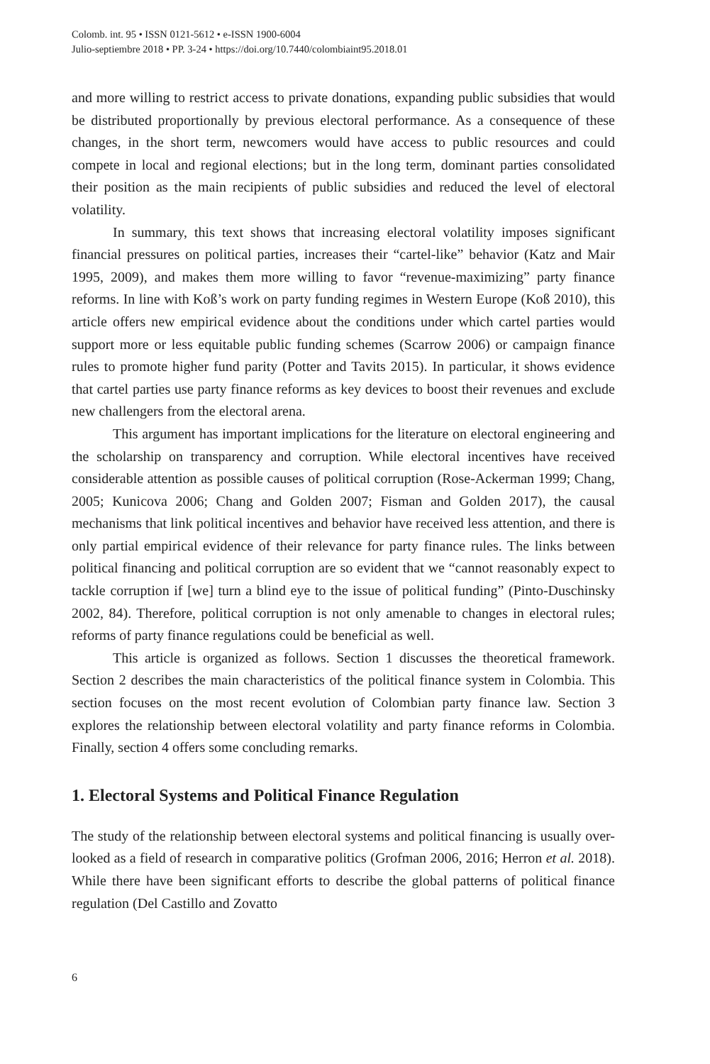Colomb. int. 95 • ISSN 0121-5612 • e-ISSN 1900-6004
Julio-septiembre 2018 • PP. 3-24 • https://doi.org/10.7440/colombiaint95.2018.01
and more willing to restrict access to private donations, expanding public subsidies that would be distributed proportionally by previous electoral performance. As a consequence of these changes, in the short term, newcomers would have access to public resources and could compete in local and regional elections; but in the long term, dominant parties consolidated their position as the main recipients of public subsidies and reduced the level of electoral volatility.
In summary, this text shows that increasing electoral volatility imposes significant financial pressures on political parties, increases their “cartel-like” behavior (Katz and Mair 1995, 2009), and makes them more willing to favor “revenue-maximizing” party finance reforms. In line with Koß’s work on party funding regimes in Western Europe (Koß 2010), this article offers new empirical evidence about the conditions under which cartel parties would support more or less equitable public funding schemes (Scarrow 2006) or campaign finance rules to promote higher fund parity (Potter and Tavits 2015). In particular, it shows evidence that cartel parties use party finance reforms as key devices to boost their revenues and exclude new challengers from the electoral arena.
This argument has important implications for the literature on electoral engineering and the scholarship on transparency and corruption. While electoral incentives have received considerable attention as possible causes of political corruption (Rose-Ackerman 1999; Chang, 2005; Kunicova 2006; Chang and Golden 2007; Fisman and Golden 2017), the causal mechanisms that link political incentives and behavior have received less attention, and there is only partial empirical evidence of their relevance for party finance rules. The links between political financing and political corruption are so evident that we “cannot reasonably expect to tackle corruption if [we] turn a blind eye to the issue of political funding” (Pinto-Duschinsky 2002, 84). Therefore, political corruption is not only amenable to changes in electoral rules; reforms of party finance regulations could be beneficial as well.
This article is organized as follows. Section 1 discusses the theoretical framework. Section 2 describes the main characteristics of the political finance system in Colombia. This section focuses on the most recent evolution of Colombian party finance law. Section 3 explores the relationship between electoral volatility and party finance reforms in Colombia. Finally, section 4 offers some concluding remarks.
1. Electoral Systems and Political Finance Regulation
The study of the relationship between electoral systems and political financing is usually over-looked as a field of research in comparative politics (Grofman 2006, 2016; Herron et al. 2018). While there have been significant efforts to describe the global patterns of political finance regulation (Del Castillo and Zovatto
6